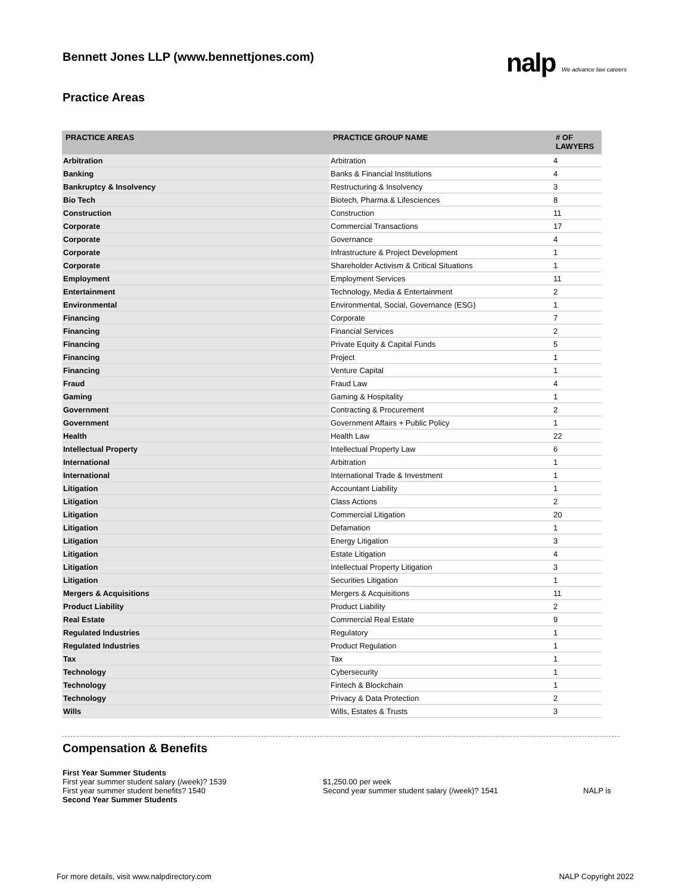Bennett Jones LLP (www.bennettjones.com)
nalp We advance law careers
Practice Areas
| PRACTICE AREAS | PRACTICE GROUP NAME | # OF LAWYERS |
| --- | --- | --- |
| Arbitration | Arbitration | 4 |
| Banking | Banks & Financial Institutions | 4 |
| Bankruptcy & Insolvency | Restructuring & Insolvency | 3 |
| Bio Tech | Biotech, Pharma & Lifesciences | 8 |
| Construction | Construction | 11 |
| Corporate | Commercial Transactions | 17 |
| Corporate | Governance | 4 |
| Corporate | Infrastructure & Project Development | 1 |
| Corporate | Shareholder Activism & Critical Situations | 1 |
| Employment | Employment Services | 11 |
| Entertainment | Technology, Media & Entertainment | 2 |
| Environmental | Environmental, Social, Governance (ESG) | 1 |
| Financing | Corporate | 7 |
| Financing | Financial Services | 2 |
| Financing | Private Equity & Capital Funds | 5 |
| Financing | Project | 1 |
| Financing | Venture Capital | 1 |
| Fraud | Fraud Law | 4 |
| Gaming | Gaming & Hospitality | 1 |
| Government | Contracting & Procurement | 2 |
| Government | Government Affairs + Public Policy | 1 |
| Health | Health Law | 22 |
| Intellectual Property | Intellectual Property Law | 6 |
| International | Arbitration | 1 |
| International | International Trade & Investment | 1 |
| Litigation | Accountant Liability | 1 |
| Litigation | Class Actions | 2 |
| Litigation | Commercial Litigation | 20 |
| Litigation | Defamation | 1 |
| Litigation | Energy Litigation | 3 |
| Litigation | Estate Litigation | 4 |
| Litigation | Intellectual Property Litigation | 3 |
| Litigation | Securities Litigation | 1 |
| Mergers & Acquisitions | Mergers & Acquisitions | 11 |
| Product Liability | Product Liability | 2 |
| Real Estate | Commercial Real Estate | 9 |
| Regulated Industries | Regulatory | 1 |
| Regulated Industries | Product Regulation | 1 |
| Tax | Tax | 1 |
| Technology | Cybersecurity | 1 |
| Technology | Fintech & Blockchain | 1 |
| Technology | Privacy & Data Protection | 2 |
| Wills | Wills, Estates & Trusts | 3 |
Compensation & Benefits
First Year Summer Students
First year summer student salary (/week)? 1539 $1,250.00 per week
First year summer student benefits? 1540 Second year summer student salary (/week)? 1541 NALP is
Second Year Summer Students
For more details, visit www.nalpdirectory.com NALP Copyright 2022